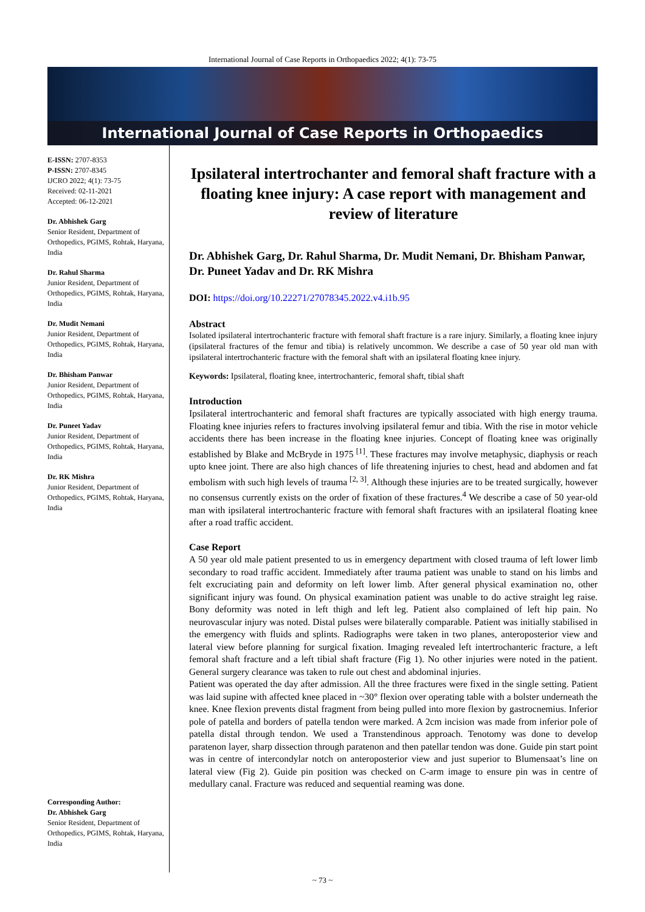International Journal of Case Reports in Orthopaedics 2022; 4(1): 73-75
International Journal of Case Reports in Orthopaedics
E-ISSN: 2707-8353
P-ISSN: 2707-8345
IJCRO 2022; 4(1): 73-75
Received: 02-11-2021
Accepted: 06-12-2021
Dr. Abhishek Garg
Senior Resident, Department of Orthopedics, PGIMS, Rohtak, Haryana, India
Dr. Rahul Sharma
Junior Resident, Department of Orthopedics, PGIMS, Rohtak, Haryana, India
Dr. Mudit Nemani
Junior Resident, Department of Orthopedics, PGIMS, Rohtak, Haryana, India
Dr. Bhisham Panwar
Junior Resident, Department of Orthopedics, PGIMS, Rohtak, Haryana, India
Dr. Puneet Yadav
Junior Resident, Department of Orthopedics, PGIMS, Rohtak, Haryana, India
Dr. RK Mishra
Junior Resident, Department of Orthopedics, PGIMS, Rohtak, Haryana, India
Corresponding Author:
Dr. Abhishek Garg
Senior Resident, Department of Orthopedics, PGIMS, Rohtak, Haryana, India
Ipsilateral intertrochanter and femoral shaft fracture with a floating knee injury: A case report with management and review of literature
Dr. Abhishek Garg, Dr. Rahul Sharma, Dr. Mudit Nemani, Dr. Bhisham Panwar, Dr. Puneet Yadav and Dr. RK Mishra
DOI: https://doi.org/10.22271/27078345.2022.v4.i1b.95
Abstract
Isolated ipsilateral intertrochanteric fracture with femoral shaft fracture is a rare injury. Similarly, a floating knee injury (ipsilateral fractures of the femur and tibia) is relatively uncommon. We describe a case of 50 year old man with ipsilateral intertrochanteric fracture with the femoral shaft with an ipsilateral floating knee injury.
Keywords: Ipsilateral, floating knee, intertrochanteric, femoral shaft, tibial shaft
Introduction
Ipsilateral intertrochanteric and femoral shaft fractures are typically associated with high energy trauma. Floating knee injuries refers to fractures involving ipsilateral femur and tibia. With the rise in motor vehicle accidents there has been increase in the floating knee injuries. Concept of floating knee was originally established by Blake and McBryde in 1975 <sup>[1]</sup>. These fractures may involve metaphysic, diaphysis or reach upto knee joint. There are also high chances of life threatening injuries to chest, head and abdomen and fat embolism with such high levels of trauma <sup>[2, 3]</sup>. Although these injuries are to be treated surgically, however no consensus currently exists on the order of fixation of these fractures.<sup>4</sup> We describe a case of 50 year-old man with ipsilateral intertrochanteric fracture with femoral shaft fractures with an ipsilateral floating knee after a road traffic accident.
Case Report
A 50 year old male patient presented to us in emergency department with closed trauma of left lower limb secondary to road traffic accident. Immediately after trauma patient was unable to stand on his limbs and felt excruciating pain and deformity on left lower limb. After general physical examination no, other significant injury was found. On physical examination patient was unable to do active straight leg raise. Bony deformity was noted in left thigh and left leg. Patient also complained of left hip pain. No neurovascular injury was noted. Distal pulses were bilaterally comparable. Patient was initially stabilised in the emergency with fluids and splints. Radiographs were taken in two planes, anteroposterior view and lateral view before planning for surgical fixation. Imaging revealed left intertrochanteric fracture, a left femoral shaft fracture and a left tibial shaft fracture (Fig 1). No other injuries were noted in the patient. General surgery clearance was taken to rule out chest and abdominal injuries.
Patient was operated the day after admission. All the three fractures were fixed in the single setting. Patient was laid supine with affected knee placed in ~30° flexion over operating table with a bolster underneath the knee. Knee flexion prevents distal fragment from being pulled into more flexion by gastrocnemius. Inferior pole of patella and borders of patella tendon were marked. A 2cm incision was made from inferior pole of patella distal through tendon. We used a Transtendinous approach. Tenotomy was done to develop paratenon layer, sharp dissection through paratenon and then patellar tendon was done. Guide pin start point was in centre of intercondylar notch on anteroposterior view and just superior to Blumensaat’s line on lateral view (Fig 2). Guide pin position was checked on C-arm image to ensure pin was in centre of medullary canal. Fracture was reduced and sequential reaming was done.
~ 73 ~